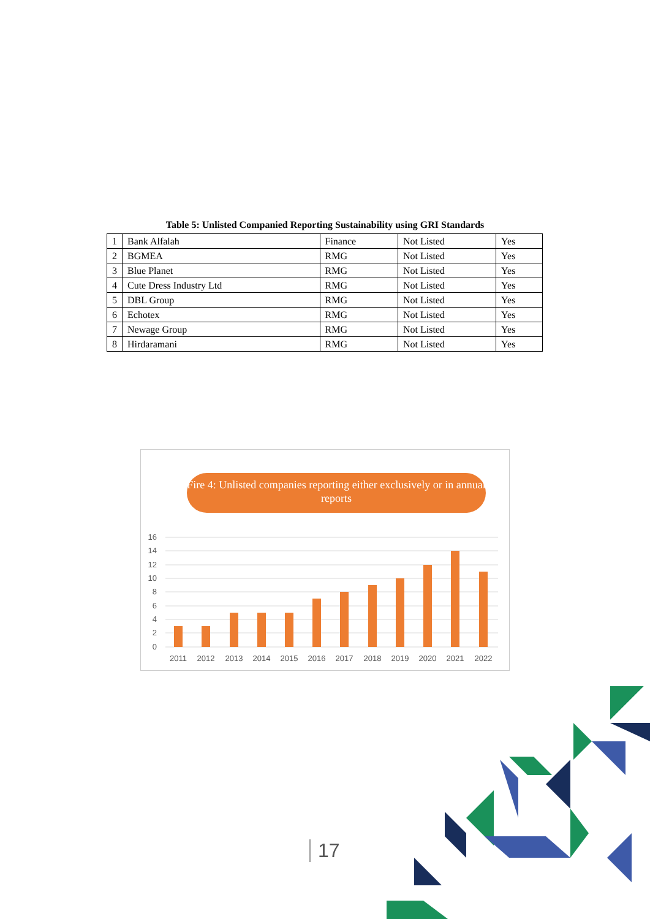Table 5: Unlisted Companied Reporting Sustainability using GRI Standards
| 1 | Bank Alfalah | Finance | Not Listed | Yes |
| 2 | BGMEA | RMG | Not Listed | Yes |
| 3 | Blue Planet | RMG | Not Listed | Yes |
| 4 | Cute Dress Industry Ltd | RMG | Not Listed | Yes |
| 5 | DBL Group | RMG | Not Listed | Yes |
| 6 | Echotex | RMG | Not Listed | Yes |
| 7 | Newage Group | RMG | Not Listed | Yes |
| 8 | Hirdaramani | RMG | Not Listed | Yes |
Fire 4: Unlisted companies reporting either exclusively or in annual reports
16
14
12
10
8
6
4
2
0
2011
2012
2013
2014
2015
2016
2017
2018
2019
2020
2021
2022
17